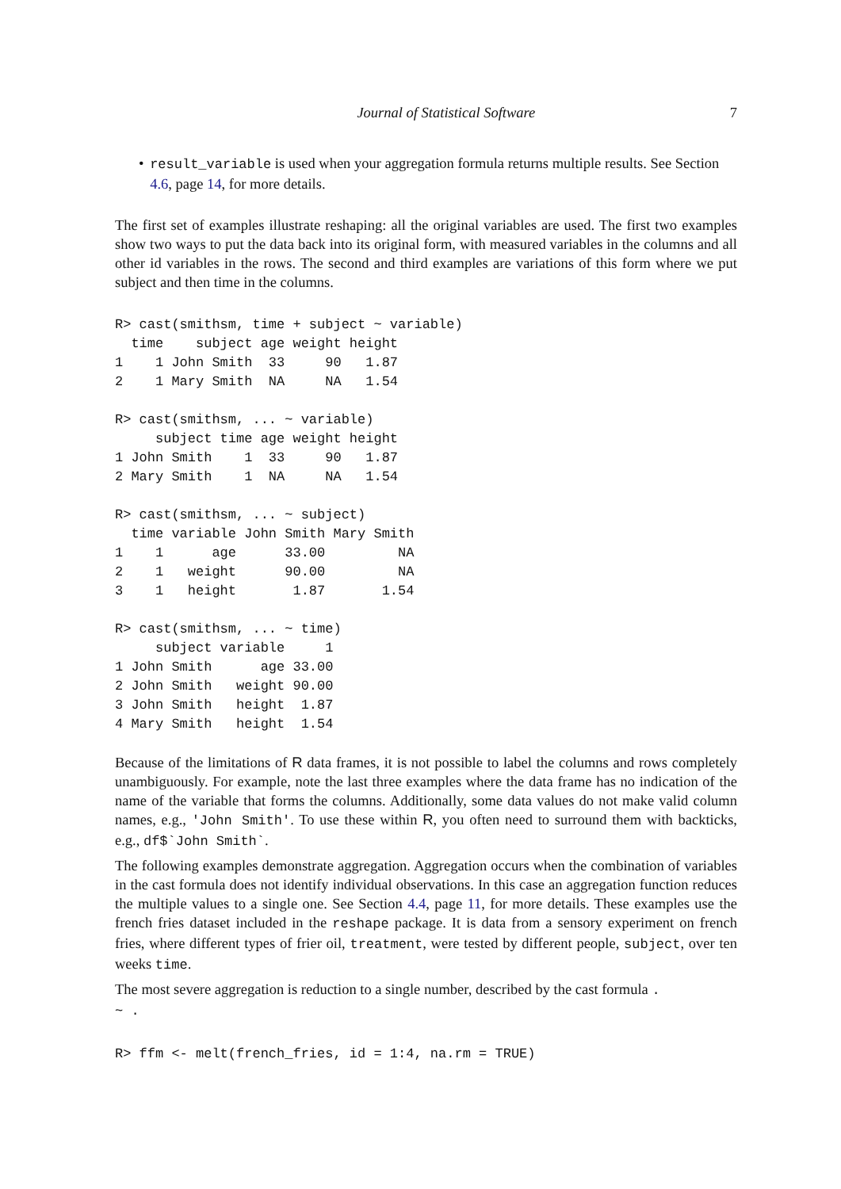Journal of Statistical Software 7
• result_variable is used when your aggregation formula returns multiple results. See Section 4.6, page 14, for more details.
The first set of examples illustrate reshaping: all the original variables are used. The first two examples show two ways to put the data back into its original form, with measured variables in the columns and all other id variables in the rows. The second and third examples are variations of this form where we put subject and then time in the columns.
R> cast(smithsm, time + subject ~ variable)
  time    subject age weight height
1    1 John Smith  33     90   1.87
2    1 Mary Smith  NA     NA   1.54

R> cast(smithsm, ... ~ variable)
     subject time age weight height
1 John Smith    1  33     90   1.87
2 Mary Smith    1  NA     NA   1.54

R> cast(smithsm, ... ~ subject)
  time variable John Smith Mary Smith
1    1      age      33.00         NA
2    1   weight      90.00         NA
3    1   height       1.87       1.54

R> cast(smithsm, ... ~ time)
     subject variable     1
1 John Smith      age 33.00
2 John Smith   weight 90.00
3 John Smith   height  1.87
4 Mary Smith   height  1.54
Because of the limitations of R data frames, it is not possible to label the columns and rows completely unambiguously. For example, note the last three examples where the data frame has no indication of the name of the variable that forms the columns. Additionally, some data values do not make valid column names, e.g., 'John Smith'. To use these within R, you often need to surround them with backticks, e.g., df$`John Smith`.
The following examples demonstrate aggregation. Aggregation occurs when the combination of variables in the cast formula does not identify individual observations. In this case an aggregation function reduces the multiple values to a single one. See Section 4.4, page 11, for more details. These examples use the french fries dataset included in the reshape package. It is data from a sensory experiment on french fries, where different types of frier oil, treatment, were tested by different people, subject, over ten weeks time.
The most severe aggregation is reduction to a single number, described by the cast formula .
~ .
R> ffm <- melt(french_fries, id = 1:4, na.rm = TRUE)